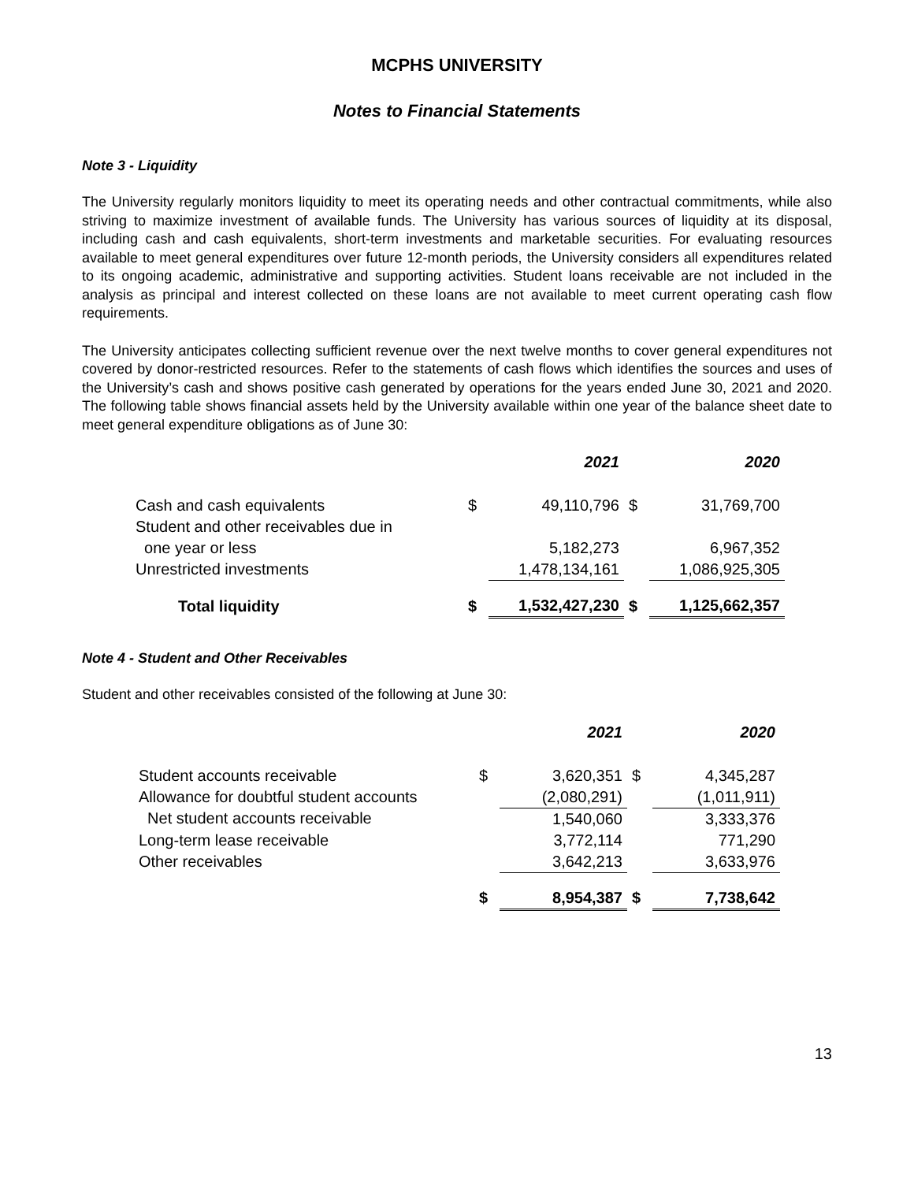MCPHS UNIVERSITY
Notes to Financial Statements
Note 3 - Liquidity
The University regularly monitors liquidity to meet its operating needs and other contractual commitments, while also striving to maximize investment of available funds. The University has various sources of liquidity at its disposal, including cash and cash equivalents, short-term investments and marketable securities. For evaluating resources available to meet general expenditures over future 12-month periods, the University considers all expenditures related to its ongoing academic, administrative and supporting activities. Student loans receivable are not included in the analysis as principal and interest collected on these loans are not available to meet current operating cash flow requirements.
The University anticipates collecting sufficient revenue over the next twelve months to cover general expenditures not covered by donor-restricted resources. Refer to the statements of cash flows which identifies the sources and uses of the University’s cash and shows positive cash generated by operations for the years ended June 30, 2021 and 2020. The following table shows financial assets held by the University available within one year of the balance sheet date to meet general expenditure obligations as of June 30:
| | | 2021 | | 2020 |
| --- | --- | --- | --- | --- |
| Cash and cash equivalents | $ | 49,110,796 | $ | 31,769,700 |
| Student and other receivables due in | | | | |
| one year or less | | 5,182,273 | | 6,967,352 |
| Unrestricted investments | | 1,478,134,161 | | 1,086,925,305 |
| Total liquidity | $ | 1,532,427,230 | $ | 1,125,662,357 |
Note 4 - Student and Other Receivables
Student and other receivables consisted of the following at June 30:
| | | 2021 | | 2020 |
| --- | --- | --- | --- | --- |
| Student accounts receivable | $ | 3,620,351 | $ | 4,345,287 |
| Allowance for doubtful student accounts | | (2,080,291) | | (1,011,911) |
| Net student accounts receivable | | 1,540,060 | | 3,333,376 |
| Long-term lease receivable | | 3,772,114 | | 771,290 |
| Other receivables | | 3,642,213 | | 3,633,976 |
| | $ | 8,954,387 | $ | 7,738,642 |
13